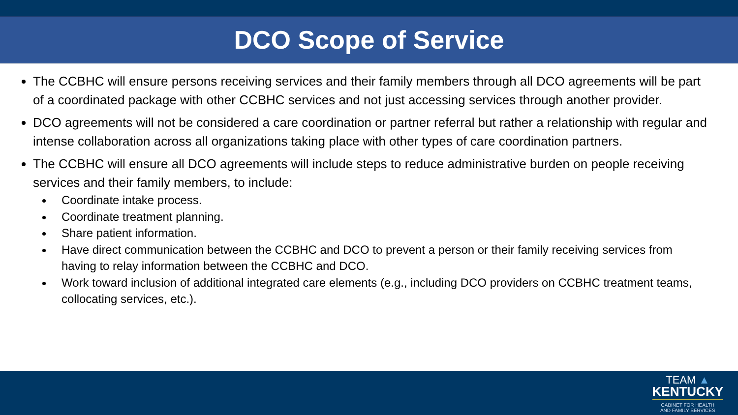DCO Scope of Service
The CCBHC will ensure persons receiving services and their family members through all DCO agreements will be part of a coordinated package with other CCBHC services and not just accessing services through another provider.
DCO agreements will not be considered a care coordination or partner referral but rather a relationship with regular and intense collaboration across all organizations taking place with other types of care coordination partners.
The CCBHC will ensure all DCO agreements will include steps to reduce administrative burden on people receiving services and their family members, to include:
Coordinate intake process.
Coordinate treatment planning.
Share patient information.
Have direct communication between the CCBHC and DCO to prevent a person or their family receiving services from having to relay information between the CCBHC and DCO.
Work toward inclusion of additional integrated care elements (e.g., including DCO providers on CCBHC treatment teams, collocating services, etc.).
TEAM ▲
KENTUCKY
CABINET FOR HEALTH
AND FAMILY SERVICES